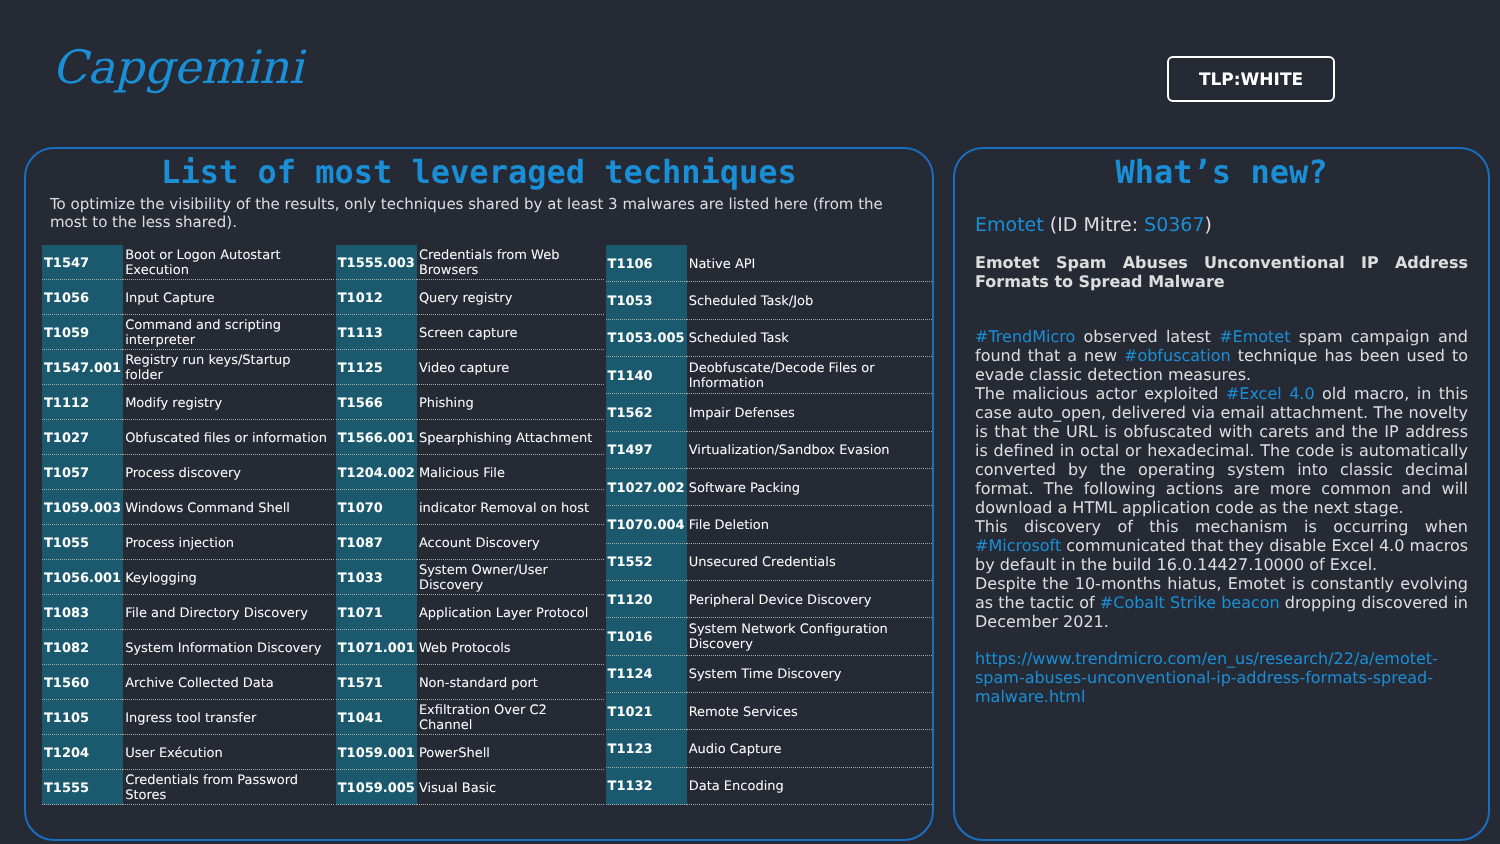Capgemini TLP:WHITE
List of most leveraged techniques
To optimize the visibility of the results, only techniques shared by at least 3 malwares are listed here (from the most to the less shared).
| T1547 | Boot or Logon Autostart Execution |
| T1056 | Input Capture |
| T1059 | Command and scripting interpreter |
| T1547.001 | Registry run keys/Startup folder |
| T1112 | Modify registry |
| T1027 | Obfuscated files or information |
| T1057 | Process discovery |
| T1059.003 | Windows Command Shell |
| T1055 | Process injection |
| T1056.001 | Keylogging |
| T1083 | File and Directory Discovery |
| T1082 | System Information Discovery |
| T1560 | Archive Collected Data |
| T1105 | Ingress tool transfer |
| T1204 | User Exécution |
| T1555 | Credentials from Password Stores |
| T1555.003 | Credentials from Web Browsers |
| T1012 | Query registry |
| T1113 | Screen capture |
| T1125 | Video capture |
| T1566 | Phishing |
| T1566.001 | Spearphishing Attachment |
| T1204.002 | Malicious File |
| T1070 | indicator Removal on host |
| T1087 | Account Discovery |
| T1033 | System Owner/User Discovery |
| T1071 | Application Layer Protocol |
| T1071.001 | Web Protocols |
| T1571 | Non-standard port |
| T1041 | Exfiltration Over C2 Channel |
| T1059.001 | PowerShell |
| T1059.005 | Visual Basic |
| T1106 | Native API |
| T1053 | Scheduled Task/Job |
| T1053.005 | Scheduled Task |
| T1140 | Deobfuscate/Decode Files or Information |
| T1562 | Impair Defenses |
| T1497 | Virtualization/Sandbox Evasion |
| T1027.002 | Software Packing |
| T1070.004 | File Deletion |
| T1552 | Unsecured Credentials |
| T1120 | Peripheral Device Discovery |
| T1016 | System Network Configuration Discovery |
| T1124 | System Time Discovery |
| T1021 | Remote Services |
| T1123 | Audio Capture |
| T1132 | Data Encoding |
What’s new?
Emotet (ID Mitre: S0367)
Emotet Spam Abuses Unconventional IP Address Formats to Spread Malware
#TrendMicro observed latest #Emotet spam campaign and found that a new #obfuscation technique has been used to evade classic detection measures.
The malicious actor exploited #Excel 4.0 old macro, in this case auto_open, delivered via email attachment. The novelty is that the URL is obfuscated with carets and the IP address is defined in octal or hexadecimal. The code is automatically converted by the operating system into classic decimal format. The following actions are more common and will download a HTML application code as the next stage.
This discovery of this mechanism is occurring when #Microsoft communicated that they disable Excel 4.0 macros by default in the build 16.0.14427.10000 of Excel.
Despite the 10-months hiatus, Emotet is constantly evolving as the tactic of #Cobalt Strike beacon dropping discovered in December 2021.
https://www.trendmicro.com/en_us/research/22/a/emotet-spam-abuses-unconventional-ip-address-formats-spread-malware.html